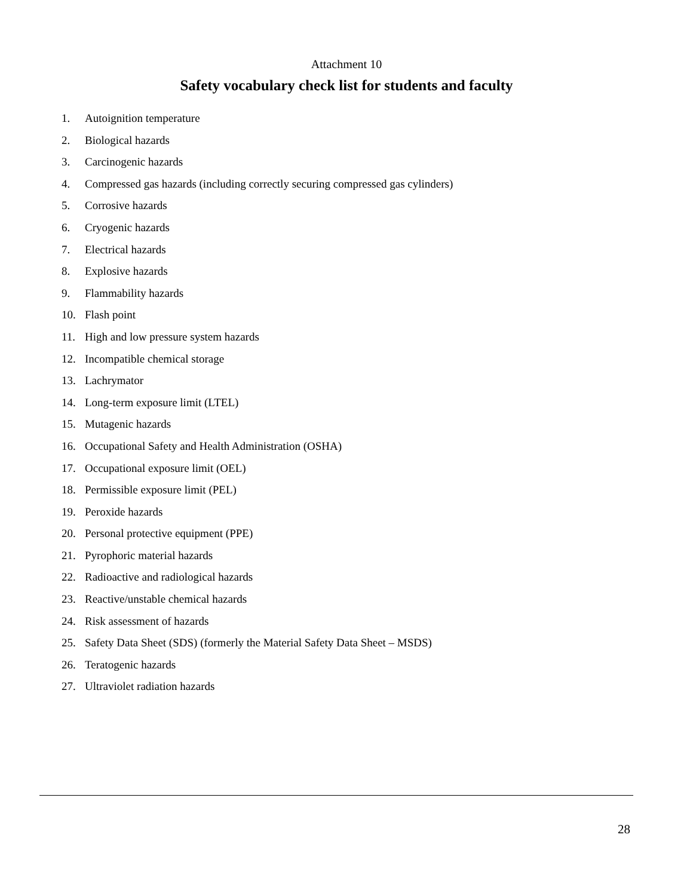Attachment 10
Safety vocabulary check list for students and faculty
1. Autoignition temperature
2. Biological hazards
3. Carcinogenic hazards
4. Compressed gas hazards (including correctly securing compressed gas cylinders)
5. Corrosive hazards
6. Cryogenic hazards
7. Electrical hazards
8. Explosive hazards
9. Flammability hazards
10. Flash point
11. High and low pressure system hazards
12. Incompatible chemical storage
13. Lachrymator
14. Long-term exposure limit (LTEL)
15. Mutagenic hazards
16. Occupational Safety and Health Administration (OSHA)
17. Occupational exposure limit (OEL)
18. Permissible exposure limit (PEL)
19. Peroxide hazards
20. Personal protective equipment (PPE)
21. Pyrophoric material hazards
22. Radioactive and radiological hazards
23. Reactive/unstable chemical hazards
24. Risk assessment of hazards
25. Safety Data Sheet (SDS) (formerly the Material Safety Data Sheet – MSDS)
26. Teratogenic hazards
27. Ultraviolet radiation hazards
28